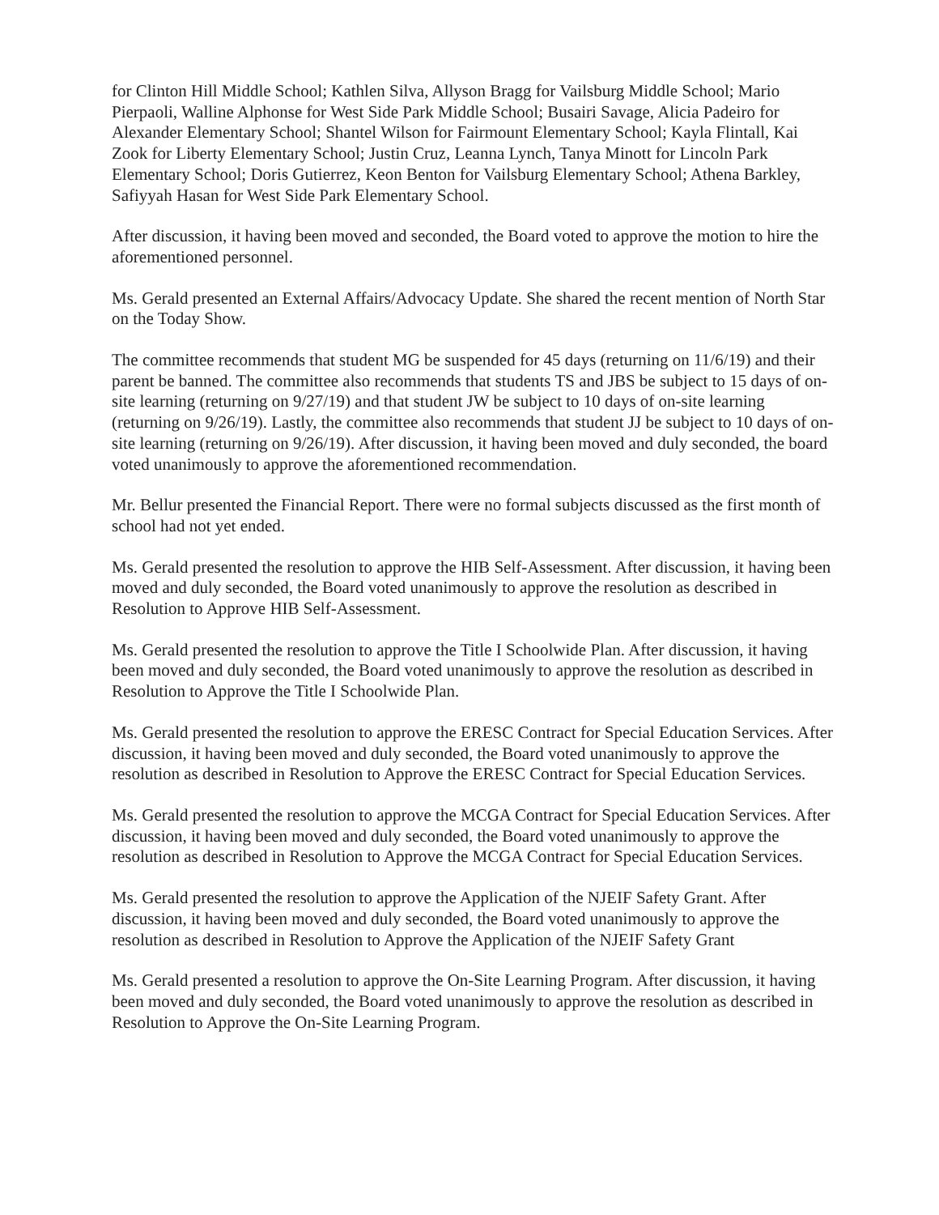for Clinton Hill Middle School; Kathlen Silva, Allyson Bragg for Vailsburg Middle School; Mario Pierpaoli, Walline Alphonse for West Side Park Middle School; Busairi Savage, Alicia Padeiro for Alexander Elementary School; Shantel Wilson for Fairmount Elementary School; Kayla Flintall, Kai Zook for Liberty Elementary School; Justin Cruz, Leanna Lynch, Tanya Minott for Lincoln Park Elementary School; Doris Gutierrez, Keon Benton for Vailsburg Elementary School; Athena Barkley, Safiyyah Hasan for West Side Park Elementary School.
After discussion, it having been moved and seconded, the Board voted to approve the motion to hire the aforementioned personnel.
Ms. Gerald presented an External Affairs/Advocacy Update. She shared the recent mention of North Star on the Today Show.
The committee recommends that student MG be suspended for 45 days (returning on 11/6/19) and their parent be banned. The committee also recommends that students TS and JBS be subject to 15 days of on-site learning (returning on 9/27/19) and that student JW be subject to 10 days of on-site learning (returning on 9/26/19). Lastly, the committee also recommends that student JJ be subject to 10 days of on-site learning (returning on 9/26/19). After discussion, it having been moved and duly seconded, the board voted unanimously to approve the aforementioned recommendation.
Mr. Bellur presented the Financial Report. There were no formal subjects discussed as the first month of school had not yet ended.
Ms. Gerald presented the resolution to approve the HIB Self-Assessment. After discussion, it having been moved and duly seconded, the Board voted unanimously to approve the resolution as described in Resolution to Approve HIB Self-Assessment.
Ms. Gerald presented the resolution to approve the Title I Schoolwide Plan. After discussion, it having been moved and duly seconded, the Board voted unanimously to approve the resolution as described in Resolution to Approve the Title I Schoolwide Plan.
Ms. Gerald presented the resolution to approve the ERESC Contract for Special Education Services. After discussion, it having been moved and duly seconded, the Board voted unanimously to approve the resolution as described in Resolution to Approve the ERESC Contract for Special Education Services.
Ms. Gerald presented the resolution to approve the MCGA Contract for Special Education Services. After discussion, it having been moved and duly seconded, the Board voted unanimously to approve the resolution as described in Resolution to Approve the MCGA Contract for Special Education Services.
Ms. Gerald presented the resolution to approve the Application of the NJEIF Safety Grant. After discussion, it having been moved and duly seconded, the Board voted unanimously to approve the resolution as described in Resolution to Approve the Application of the NJEIF Safety Grant
Ms. Gerald presented a resolution to approve the On-Site Learning Program. After discussion, it having been moved and duly seconded, the Board voted unanimously to approve the resolution as described in Resolution to Approve the On-Site Learning Program.